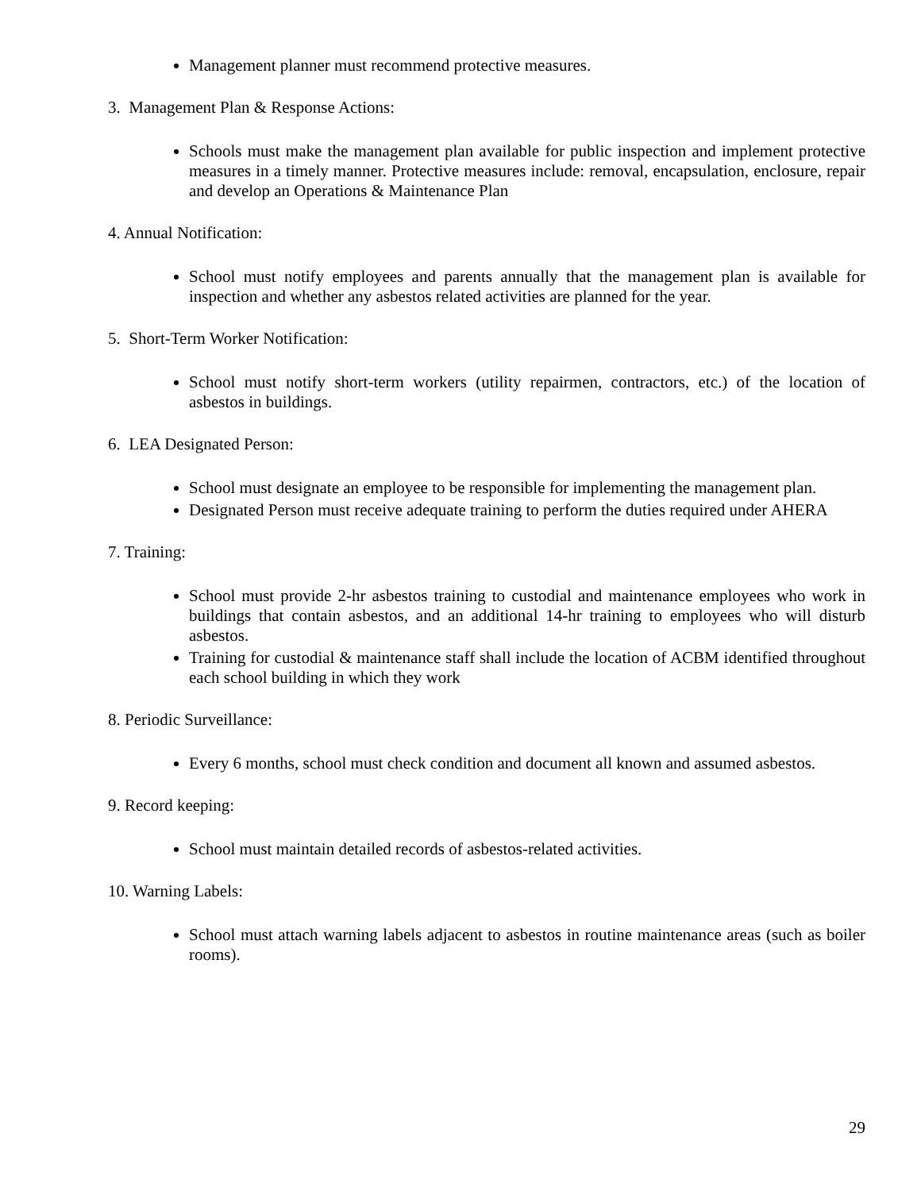Management planner must recommend protective measures.
3. Management Plan & Response Actions:
Schools must make the management plan available for public inspection and implement protective measures in a timely manner. Protective measures include: removal, encapsulation, enclosure, repair and develop an Operations & Maintenance Plan
4. Annual Notification:
School must notify employees and parents annually that the management plan is available for inspection and whether any asbestos related activities are planned for the year.
5. Short-Term Worker Notification:
School must notify short-term workers (utility repairmen, contractors, etc.) of the location of asbestos in buildings.
6. LEA Designated Person:
School must designate an employee to be responsible for implementing the management plan.
Designated Person must receive adequate training to perform the duties required under AHERA
7. Training:
School must provide 2-hr asbestos training to custodial and maintenance employees who work in buildings that contain asbestos, and an additional 14-hr training to employees who will disturb asbestos.
Training for custodial & maintenance staff shall include the location of ACBM identified throughout each school building in which they work
8. Periodic Surveillance:
Every 6 months, school must check condition and document all known and assumed asbestos.
9. Record keeping:
School must maintain detailed records of asbestos-related activities.
10. Warning Labels:
School must attach warning labels adjacent to asbestos in routine maintenance areas (such as boiler rooms).
29